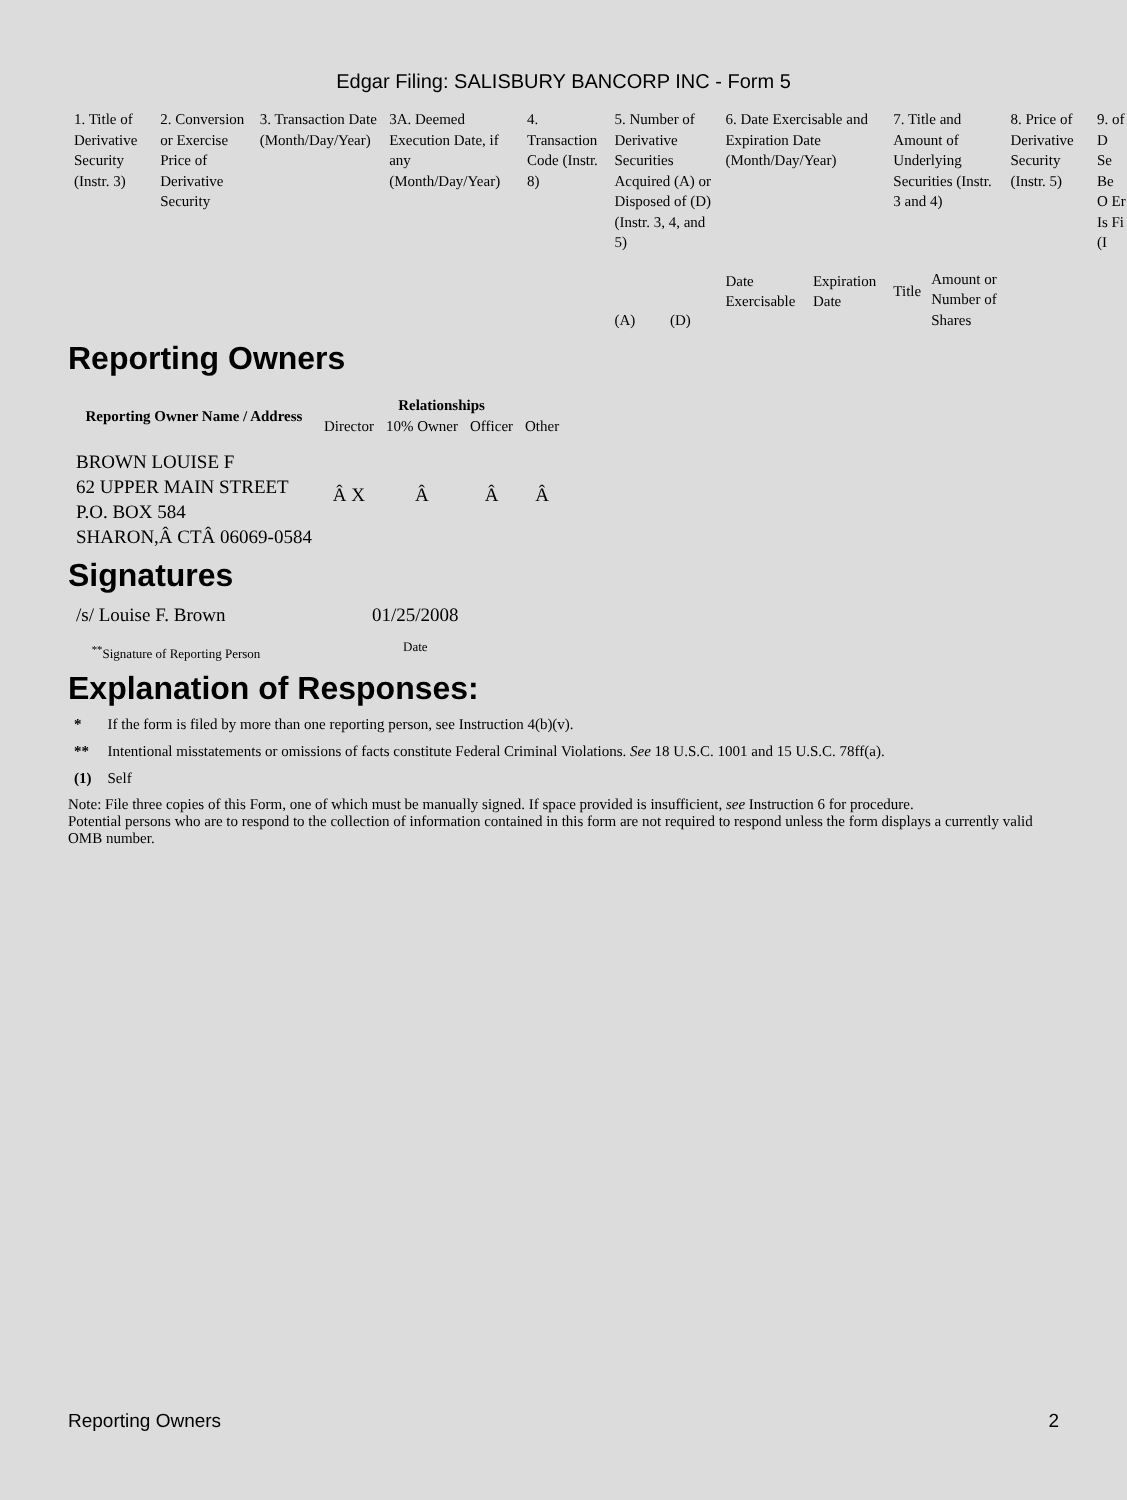Edgar Filing: SALISBURY BANCORP INC - Form 5
| 1. Title of Derivative Security (Instr. 3) | 2. Conversion or Exercise Price of Derivative Security | 3. Transaction Date (Month/Day/Year) | 3A. Deemed Execution Date, if any (Month/Day/Year) | 4. Transaction Code (Instr. 8) | 5. Number of Derivative Securities Acquired (A) or Disposed of (D) (Instr. 3, 4, and 5) | | 6. Date Exercisable and Expiration Date (Month/Day/Year) | | 7. Title and Amount of Underlying Securities (Instr. 3 and 4) | | 8. Price of Derivative Security (Instr. 5) | 9. of D Se Be O Er Is Fi (I |
| | | | | | (A) | (D) | Date Exercisable | Expiration Date | Title | Amount or Number of Shares | | |
Reporting Owners
| Reporting Owner Name / Address | Relationships | | | |
| --- | --- | --- | --- | --- |
| | Director | 10% Owner | Officer | Other |
| BROWN LOUISE F 62 UPPER MAIN STREET P.O. BOX 584 SHARON,Â CTÂ 06069-0584 | Â X | Â | Â | Â |
Signatures
| /s/ Louise F. Brown | 01/25/2008 |
| <sup>**</sup> Signature of Reporting Person | Date |
Explanation of Responses:
| * | If the form is filed by more than one reporting person, see Instruction 4(b)(v). |
| ** | Intentional misstatements or omissions of facts constitute Federal Criminal Violations. See 18 U.S.C. 1001 and 15 U.S.C. 78ff(a). |
| (1) | Self |
Note: File three copies of this Form, one of which must be manually signed. If space provided is insufficient, see Instruction 6 for procedure.
Potential persons who are to respond to the collection of information contained in this form are not required to respond unless the form displays a currently valid OMB number.
Reporting Owners 2